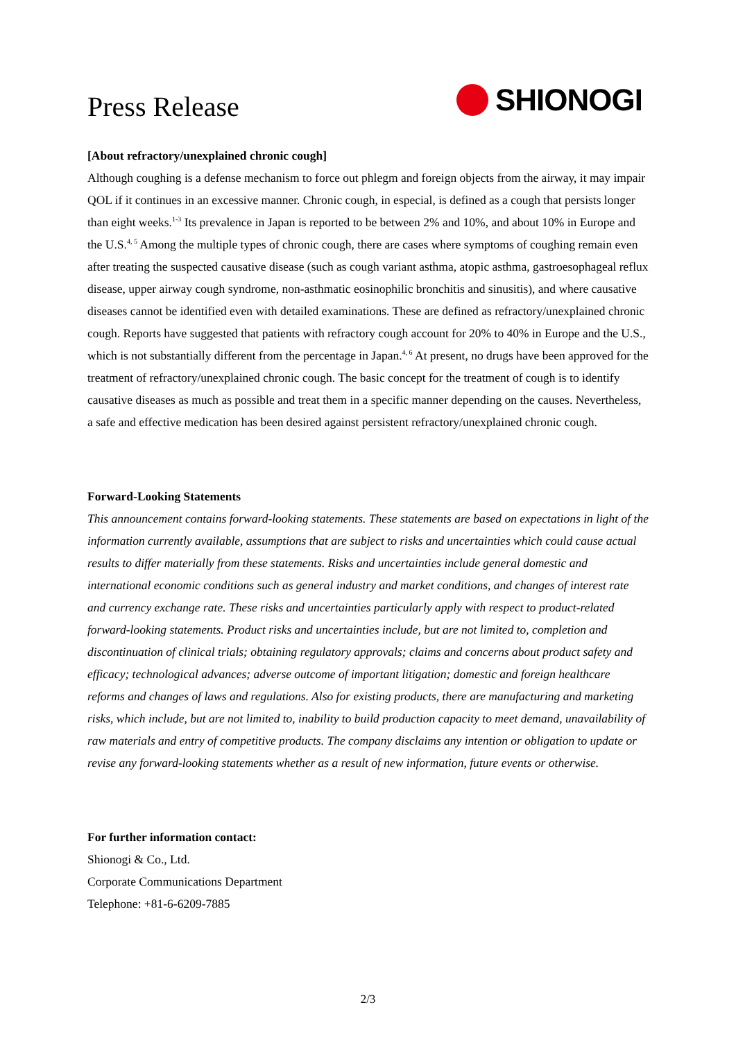Press Release
SHIONOGI
[About refractory/unexplained chronic cough]
Although coughing is a defense mechanism to force out phlegm and foreign objects from the airway, it may impair QOL if it continues in an excessive manner. Chronic cough, in especial, is defined as a cough that persists longer than eight weeks.<sup>1-3</sup> Its prevalence in Japan is reported to be between 2% and 10%, and about 10% in Europe and the U.S.<sup>4, 5</sup> Among the multiple types of chronic cough, there are cases where symptoms of coughing remain even after treating the suspected causative disease (such as cough variant asthma, atopic asthma, gastroesophageal reflux disease, upper airway cough syndrome, non-asthmatic eosinophilic bronchitis and sinusitis), and where causative diseases cannot be identified even with detailed examinations. These are defined as refractory/unexplained chronic cough. Reports have suggested that patients with refractory cough account for 20% to 40% in Europe and the U.S., which is not substantially different from the percentage in Japan.<sup>4, 6</sup> At present, no drugs have been approved for the treatment of refractory/unexplained chronic cough. The basic concept for the treatment of cough is to identify causative diseases as much as possible and treat them in a specific manner depending on the causes. Nevertheless, a safe and effective medication has been desired against persistent refractory/unexplained chronic cough.
Forward-Looking Statements
This announcement contains forward-looking statements. These statements are based on expectations in light of the information currently available, assumptions that are subject to risks and uncertainties which could cause actual results to differ materially from these statements. Risks and uncertainties include general domestic and international economic conditions such as general industry and market conditions, and changes of interest rate and currency exchange rate. These risks and uncertainties particularly apply with respect to product-related forward-looking statements. Product risks and uncertainties include, but are not limited to, completion and discontinuation of clinical trials; obtaining regulatory approvals; claims and concerns about product safety and efficacy; technological advances; adverse outcome of important litigation; domestic and foreign healthcare reforms and changes of laws and regulations. Also for existing products, there are manufacturing and marketing risks, which include, but are not limited to, inability to build production capacity to meet demand, unavailability of raw materials and entry of competitive products. The company disclaims any intention or obligation to update or revise any forward-looking statements whether as a result of new information, future events or otherwise.
For further information contact:
Shionogi & Co., Ltd.
Corporate Communications Department
Telephone: +81-6-6209-7885
2/3